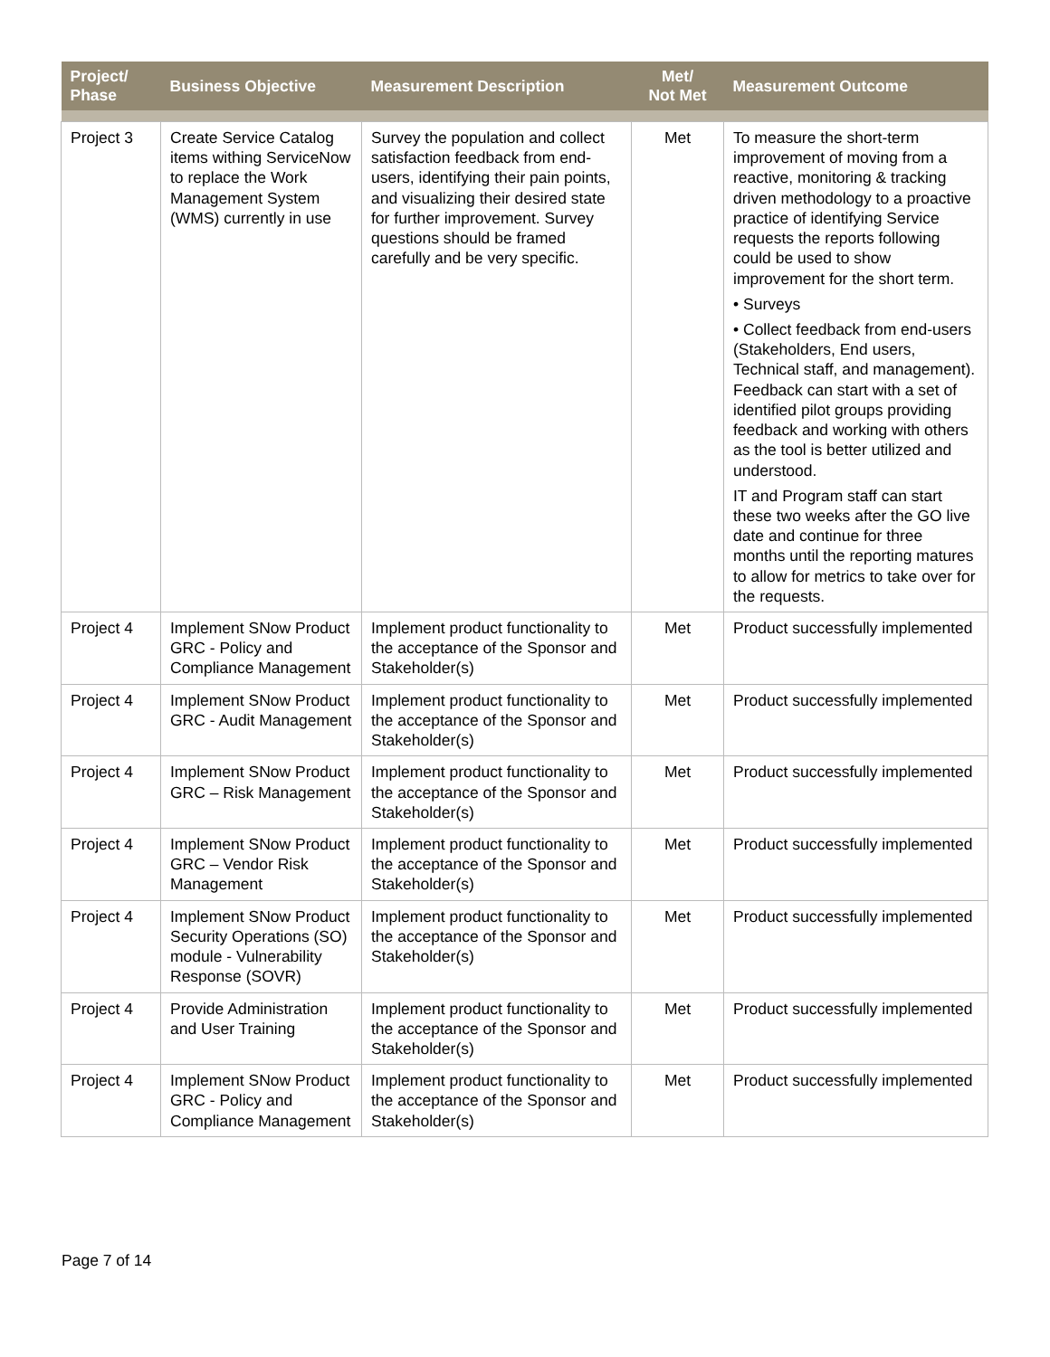| Project/ Phase | Business Objective | Measurement Description | Met/ Not Met | Measurement Outcome |
| --- | --- | --- | --- | --- |
| Project 3 | Create Service Catalog items withing ServiceNow to replace the Work Management System (WMS) currently in use | Survey the population and collect satisfaction feedback from end-users, identifying their pain points, and visualizing their desired state for further improvement. Survey questions should be framed carefully and be very specific. | Met | To measure the short-term improvement of moving from a reactive, monitoring & tracking driven methodology to a proactive practice of identifying Service requests the reports following could be used to show improvement for the short term. • Surveys • Collect feedback from end-users (Stakeholders, End users, Technical staff, and management). Feedback can start with a set of identified pilot groups providing feedback and working with others as the tool is better utilized and understood. IT and Program staff can start these two weeks after the GO live date and continue for three months until the reporting matures to allow for metrics to take over for the requests. |
| Project 4 | Implement SNow Product GRC - Policy and Compliance Management | Implement product functionality to the acceptance of the Sponsor and Stakeholder(s) | Met | Product successfully implemented |
| Project 4 | Implement SNow Product GRC - Audit Management | Implement product functionality to the acceptance of the Sponsor and Stakeholder(s) | Met | Product successfully implemented |
| Project 4 | Implement SNow Product GRC – Risk Management | Implement product functionality to the acceptance of the Sponsor and Stakeholder(s) | Met | Product successfully implemented |
| Project 4 | Implement SNow Product GRC – Vendor Risk Management | Implement product functionality to the acceptance of the Sponsor and Stakeholder(s) | Met | Product successfully implemented |
| Project 4 | Implement SNow Product Security Operations (SO) module - Vulnerability Response (SOVR) | Implement product functionality to the acceptance of the Sponsor and Stakeholder(s) | Met | Product successfully implemented |
| Project 4 | Provide Administration and User Training | Implement product functionality to the acceptance of the Sponsor and Stakeholder(s) | Met | Product successfully implemented |
| Project 4 | Implement SNow Product GRC - Policy and Compliance Management | Implement product functionality to the acceptance of the Sponsor and Stakeholder(s) | Met | Product successfully implemented |
Page 7 of 14